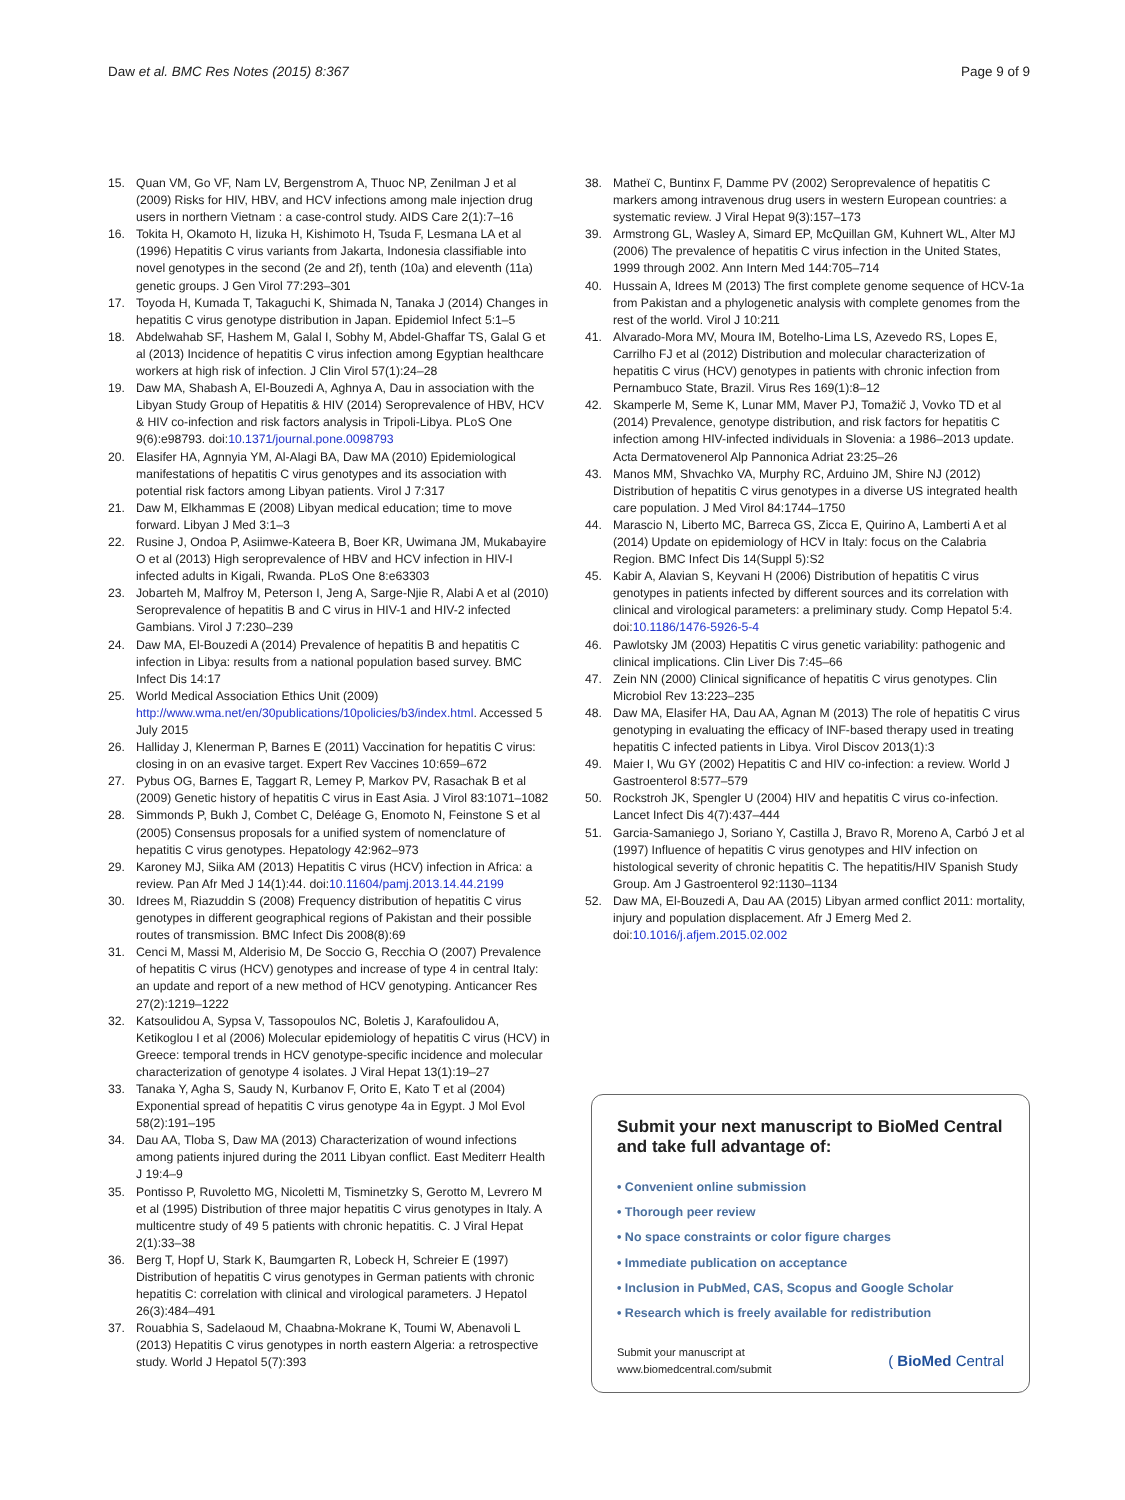Daw et al. BMC Res Notes (2015) 8:367
Page 9 of 9
15. Quan VM, Go VF, Nam LV, Bergenstrom A, Thuoc NP, Zenilman J et al (2009) Risks for HIV, HBV, and HCV infections among male injection drug users in northern Vietnam : a case-control study. AIDS Care 2(1):7–16
16. Tokita H, Okamoto H, Iizuka H, Kishimoto H, Tsuda F, Lesmana LA et al (1996) Hepatitis C virus variants from Jakarta, Indonesia classifiable into novel genotypes in the second (2e and 2f), tenth (10a) and eleventh (11a) genetic groups. J Gen Virol 77:293–301
17. Toyoda H, Kumada T, Takaguchi K, Shimada N, Tanaka J (2014) Changes in hepatitis C virus genotype distribution in Japan. Epidemiol Infect 5:1–5
18. Abdelwahab SF, Hashem M, Galal I, Sobhy M, Abdel-Ghaffar TS, Galal G et al (2013) Incidence of hepatitis C virus infection among Egyptian healthcare workers at high risk of infection. J Clin Virol 57(1):24–28
19. Daw MA, Shabash A, El-Bouzedi A, Aghnya A, Dau in association with the Libyan Study Group of Hepatitis & HIV (2014) Seroprevalence of HBV, HCV & HIV co-infection and risk factors analysis in Tripoli-Libya. PLoS One 9(6):e98793. doi:10.1371/journal.pone.0098793
20. Elasifer HA, Agnnyia YM, Al-Alagi BA, Daw MA (2010) Epidemiological manifestations of hepatitis C virus genotypes and its association with potential risk factors among Libyan patients. Virol J 7:317
21. Daw M, Elkhammas E (2008) Libyan medical education; time to move forward. Libyan J Med 3:1–3
22. Rusine J, Ondoa P, Asiimwe-Kateera B, Boer KR, Uwimana JM, Mukabayire O et al (2013) High seroprevalence of HBV and HCV infection in HIV-I infected adults in Kigali, Rwanda. PLoS One 8:e63303
23. Jobarteh M, Malfroy M, Peterson I, Jeng A, Sarge-Njie R, Alabi A et al (2010) Seroprevalence of hepatitis B and C virus in HIV-1 and HIV-2 infected Gambians. Virol J 7:230–239
24. Daw MA, El-Bouzedi A (2014) Prevalence of hepatitis B and hepatitis C infection in Libya: results from a national population based survey. BMC Infect Dis 14:17
25. World Medical Association Ethics Unit (2009) http://www.wma.net/en/30publications/10policies/b3/index.html. Accessed 5 July 2015
26. Halliday J, Klenerman P, Barnes E (2011) Vaccination for hepatitis C virus: closing in on an evasive target. Expert Rev Vaccines 10:659–672
27. Pybus OG, Barnes E, Taggart R, Lemey P, Markov PV, Rasachak B et al (2009) Genetic history of hepatitis C virus in East Asia. J Virol 83:1071–1082
28. Simmonds P, Bukh J, Combet C, Deléage G, Enomoto N, Feinstone S et al (2005) Consensus proposals for a unified system of nomenclature of hepatitis C virus genotypes. Hepatology 42:962–973
29. Karoney MJ, Siika AM (2013) Hepatitis C virus (HCV) infection in Africa: a review. Pan Afr Med J 14(1):44. doi:10.11604/pamj.2013.14.44.2199
30. Idrees M, Riazuddin S (2008) Frequency distribution of hepatitis C virus genotypes in different geographical regions of Pakistan and their possible routes of transmission. BMC Infect Dis 2008(8):69
31. Cenci M, Massi M, Alderisio M, De Soccio G, Recchia O (2007) Prevalence of hepatitis C virus (HCV) genotypes and increase of type 4 in central Italy: an update and report of a new method of HCV genotyping. Anticancer Res 27(2):1219–1222
32. Katsoulidou A, Sypsa V, Tassopoulos NC, Boletis J, Karafoulidou A, Ketikoglou I et al (2006) Molecular epidemiology of hepatitis C virus (HCV) in Greece: temporal trends in HCV genotype-specific incidence and molecular characterization of genotype 4 isolates. J Viral Hepat 13(1):19–27
33. Tanaka Y, Agha S, Saudy N, Kurbanov F, Orito E, Kato T et al (2004) Exponential spread of hepatitis C virus genotype 4a in Egypt. J Mol Evol 58(2):191–195
34. Dau AA, Tloba S, Daw MA (2013) Characterization of wound infections among patients injured during the 2011 Libyan conflict. East Mediterr Health J 19:4–9
35. Pontisso P, Ruvoletto MG, Nicoletti M, Tisminetzky S, Gerotto M, Levrero M et al (1995) Distribution of three major hepatitis C virus genotypes in Italy. A multicentre study of 49 5 patients with chronic hepatitis. C. J Viral Hepat 2(1):33–38
36. Berg T, Hopf U, Stark K, Baumgarten R, Lobeck H, Schreier E (1997) Distribution of hepatitis C virus genotypes in German patients with chronic hepatitis C: correlation with clinical and virological parameters. J Hepatol 26(3):484–491
37. Rouabhia S, Sadelaoud M, Chaabna-Mokrane K, Toumi W, Abenavoli L (2013) Hepatitis C virus genotypes in north eastern Algeria: a retrospective study. World J Hepatol 5(7):393
38. Matheï C, Buntinx F, Damme PV (2002) Seroprevalence of hepatitis C markers among intravenous drug users in western European countries: a systematic review. J Viral Hepat 9(3):157–173
39. Armstrong GL, Wasley A, Simard EP, McQuillan GM, Kuhnert WL, Alter MJ (2006) The prevalence of hepatitis C virus infection in the United States, 1999 through 2002. Ann Intern Med 144:705–714
40. Hussain A, Idrees M (2013) The first complete genome sequence of HCV-1a from Pakistan and a phylogenetic analysis with complete genomes from the rest of the world. Virol J 10:211
41. Alvarado-Mora MV, Moura IM, Botelho-Lima LS, Azevedo RS, Lopes E, Carrilho FJ et al (2012) Distribution and molecular characterization of hepatitis C virus (HCV) genotypes in patients with chronic infection from Pernambuco State, Brazil. Virus Res 169(1):8–12
42. Skamperle M, Seme K, Lunar MM, Maver PJ, Tomažič J, Vovko TD et al (2014) Prevalence, genotype distribution, and risk factors for hepatitis C infection among HIV-infected individuals in Slovenia: a 1986–2013 update. Acta Dermatovenerol Alp Pannonica Adriat 23:25–26
43. Manos MM, Shvachko VA, Murphy RC, Arduino JM, Shire NJ (2012) Distribution of hepatitis C virus genotypes in a diverse US integrated health care population. J Med Virol 84:1744–1750
44. Marascio N, Liberto MC, Barreca GS, Zicca E, Quirino A, Lamberti A et al (2014) Update on epidemiology of HCV in Italy: focus on the Calabria Region. BMC Infect Dis 14(Suppl 5):S2
45. Kabir A, Alavian S, Keyvani H (2006) Distribution of hepatitis C virus genotypes in patients infected by different sources and its correlation with clinical and virological parameters: a preliminary study. Comp Hepatol 5:4. doi:10.1186/1476-5926-5-4
46. Pawlotsky JM (2003) Hepatitis C virus genetic variability: pathogenic and clinical implications. Clin Liver Dis 7:45–66
47. Zein NN (2000) Clinical significance of hepatitis C virus genotypes. Clin Microbiol Rev 13:223–235
48. Daw MA, Elasifer HA, Dau AA, Agnan M (2013) The role of hepatitis C virus genotyping in evaluating the efficacy of INF-based therapy used in treating hepatitis C infected patients in Libya. Virol Discov 2013(1):3
49. Maier I, Wu GY (2002) Hepatitis C and HIV co-infection: a review. World J Gastroenterol 8:577–579
50. Rockstroh JK, Spengler U (2004) HIV and hepatitis C virus co-infection. Lancet Infect Dis 4(7):437–444
51. Garcia-Samaniego J, Soriano Y, Castilla J, Bravo R, Moreno A, Carbó J et al (1997) Influence of hepatitis C virus genotypes and HIV infection on histological severity of chronic hepatitis C. The hepatitis/HIV Spanish Study Group. Am J Gastroenterol 92:1130–1134
52. Daw MA, El-Bouzedi A, Dau AA (2015) Libyan armed conflict 2011: mortality, injury and population displacement. Afr J Emerg Med 2. doi:10.1016/j.afjem.2015.02.002
Submit your next manuscript to BioMed Central and take full advantage of:
• Convenient online submission
• Thorough peer review
• No space constraints or color figure charges
• Immediate publication on acceptance
• Inclusion in PubMed, CAS, Scopus and Google Scholar
• Research which is freely available for redistribution
Submit your manuscript at
www.biomedcentral.com/submit
( BioMed Central